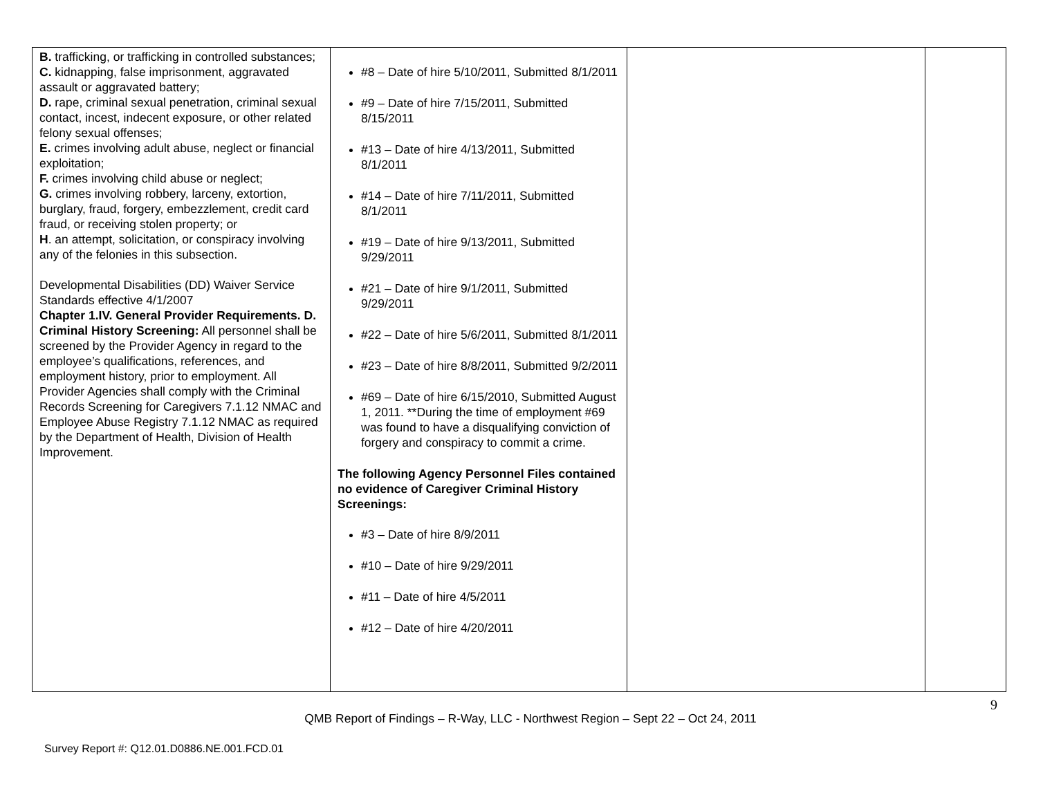| B. trafficking, or trafficking in controlled substances; C. kidnapping, false imprisonment, aggravated assault or aggravated battery; D. rape, criminal sexual penetration, criminal sexual contact, incest, indecent exposure, or other related felony sexual offenses; E. crimes involving adult abuse, neglect or financial exploitation; F. crimes involving child abuse or neglect; G. crimes involving robbery, larceny, extortion, burglary, fraud, forgery, embezzlement, credit card fraud, or receiving stolen property; or H . an attempt, solicitation, or conspiracy involving any of the felonies in this subsection. Developmental Disabilities (DD) Waiver Service Standards effective 4/1/2007 Chapter 1.IV. General Provider Requirements. D. Criminal History Screening: All personnel shall be screened by the Provider Agency in regard to the employee’s qualifications, references, and employment history, prior to employment. All Provider Agencies shall comply with the Criminal Records Screening for Caregivers 7.1.12 NMAC and Employee Abuse Registry 7.1.12 NMAC as required by the Department of Health, Division of Health Improvement. | #8 – Date of hire 5/10/2011, Submitted 8/1/2011 #9 – Date of hire 7/15/2011, Submitted 8/15/2011 #13 – Date of hire 4/13/2011, Submitted 8/1/2011 #14 – Date of hire 7/11/2011, Submitted 8/1/2011 #19 – Date of hire 9/13/2011, Submitted 9/29/2011 #21 – Date of hire 9/1/2011, Submitted 9/29/2011 #22 – Date of hire 5/6/2011, Submitted 8/1/2011 #23 – Date of hire 8/8/2011, Submitted 9/2/2011 #69 – Date of hire 6/15/2010, Submitted August 1, 2011. **During the time of employment #69 was found to have a disqualifying conviction of forgery and conspiracy to commit a crime. The following Agency Personnel Files contained no evidence of Caregiver Criminal History Screenings: #3 – Date of hire 8/9/2011 #10 – Date of hire 9/29/2011 #11 – Date of hire 4/5/2011 #12 – Date of hire 4/20/2011 | | |
9
QMB Report of Findings – R-Way, LLC - Northwest Region – Sept 22 – Oct 24, 2011
Survey Report #: Q12.01.D0886.NE.001.FCD.01